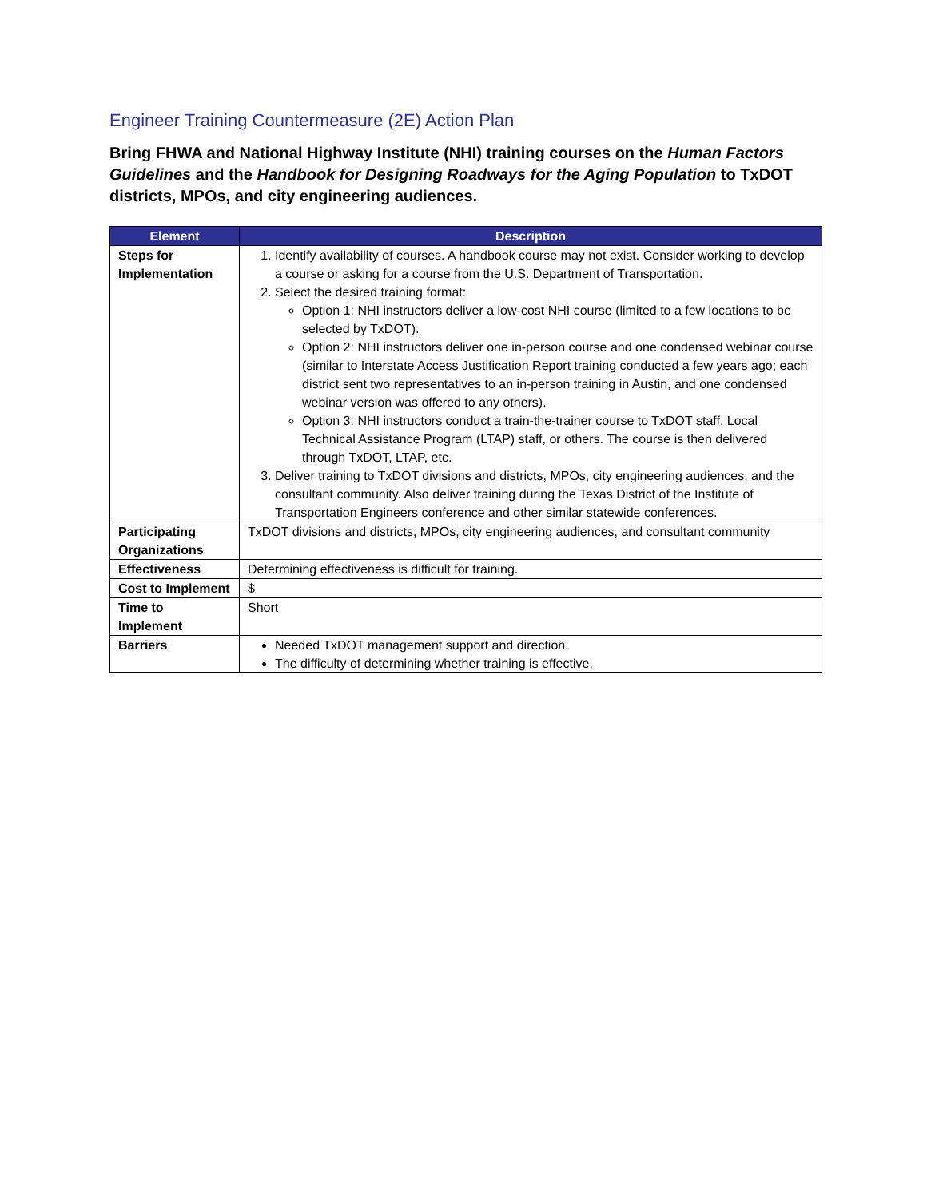Engineer Training Countermeasure (2E) Action Plan
Bring FHWA and National Highway Institute (NHI) training courses on the Human Factors Guidelines and the Handbook for Designing Roadways for the Aging Population to TxDOT districts, MPOs, and city engineering audiences.
| Element | Description |
| --- | --- |
| Steps for Implementation | 1. Identify availability of courses. A handbook course may not exist. Consider working to develop a course or asking for a course from the U.S. Department of Transportation. 2. Select the desired training format: Option 1: NHI instructors deliver a low-cost NHI course (limited to a few locations to be selected by TxDOT). Option 2: NHI instructors deliver one in-person course and one condensed webinar course (similar to Interstate Access Justification Report training conducted a few years ago; each district sent two representatives to an in-person training in Austin, and one condensed webinar version was offered to any others). Option 3: NHI instructors conduct a train-the-trainer course to TxDOT staff, Local Technical Assistance Program (LTAP) staff, or others. The course is then delivered through TxDOT, LTAP, etc. 3. Deliver training to TxDOT divisions and districts, MPOs, city engineering audiences, and the consultant community. Also deliver training during the Texas District of the Institute of Transportation Engineers conference and other similar statewide conferences. |
| Participating Organizations | TxDOT divisions and districts, MPOs, city engineering audiences, and consultant community |
| Effectiveness | Determining effectiveness is difficult for training. |
| Cost to Implement | $ |
| Time to Implement | Short |
| Barriers | Needed TxDOT management support and direction. The difficulty of determining whether training is effective. |